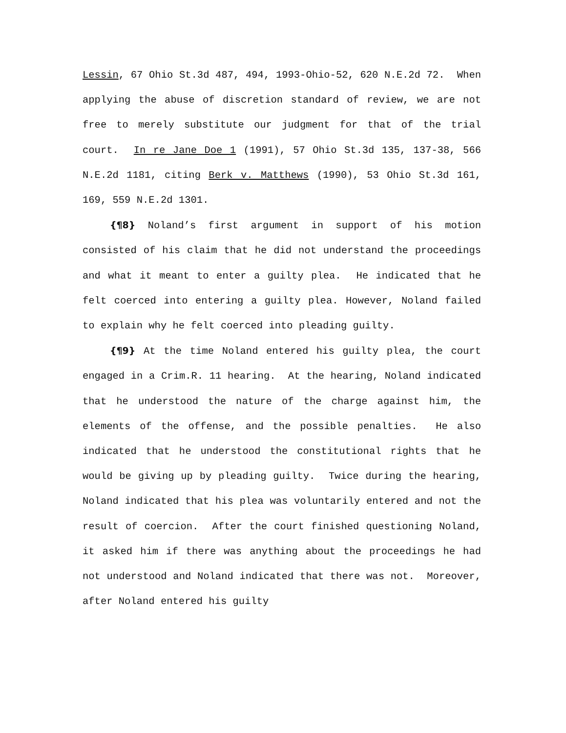Lessin, 67 Ohio St.3d 487, 494, 1993-Ohio-52, 620 N.E.2d 72. When applying the abuse of discretion standard of review, we are not free to merely substitute our judgment for that of the trial court. In re Jane Doe 1 (1991), 57 Ohio St.3d 135, 137-38, 566 N.E.2d 1181, citing Berk v. Matthews (1990), 53 Ohio St.3d 161, 169, 559 N.E.2d 1301.
{¶8} Noland’s first argument in support of his motion consisted of his claim that he did not understand the proceedings and what it meant to enter a guilty plea. He indicated that he felt coerced into entering a guilty plea. However, Noland failed to explain why he felt coerced into pleading guilty.
{¶9} At the time Noland entered his guilty plea, the court engaged in a Crim.R. 11 hearing. At the hearing, Noland indicated that he understood the nature of the charge against him, the elements of the offense, and the possible penalties. He also indicated that he understood the constitutional rights that he would be giving up by pleading guilty. Twice during the hearing, Noland indicated that his plea was voluntarily entered and not the result of coercion. After the court finished questioning Noland, it asked him if there was anything about the proceedings he had not understood and Noland indicated that there was not. Moreover, after Noland entered his guilty